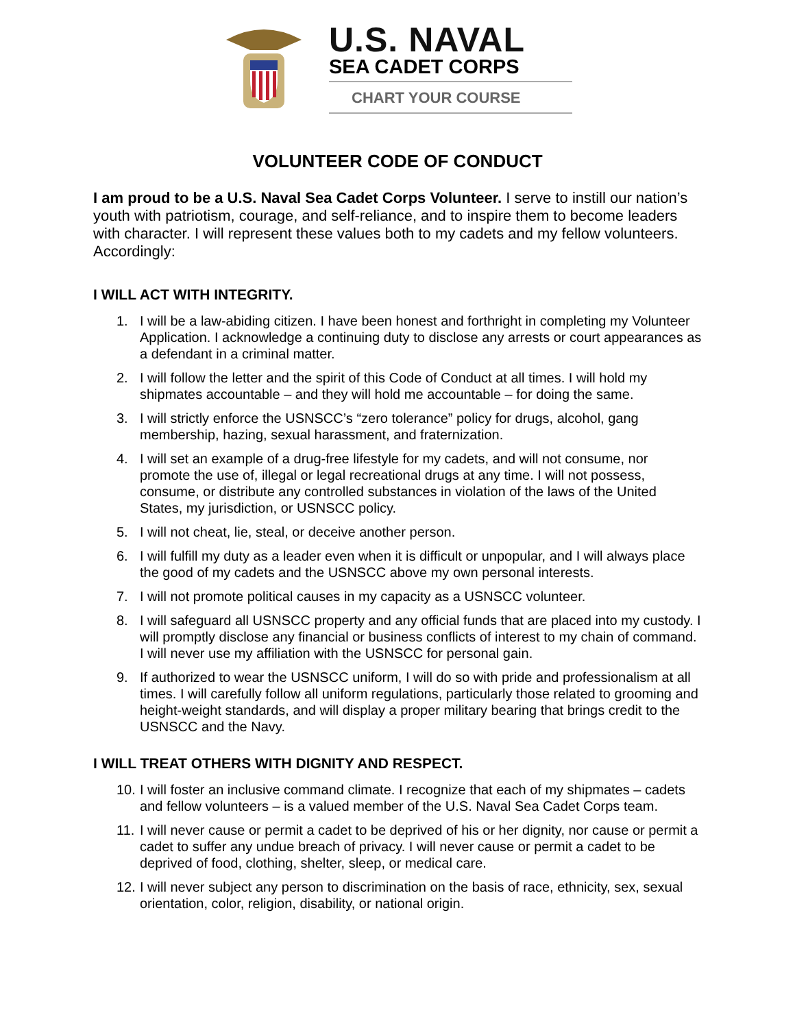U.S. NAVAL
SEA CADET CORPS
CHART YOUR COURSE
VOLUNTEER CODE OF CONDUCT
I am proud to be a U.S. Naval Sea Cadet Corps Volunteer. I serve to instill our nation’s youth with patriotism, courage, and self-reliance, and to inspire them to become leaders with character. I will represent these values both to my cadets and my fellow volunteers. Accordingly:
I WILL ACT WITH INTEGRITY.
1. I will be a law-abiding citizen. I have been honest and forthright in completing my Volunteer Application. I acknowledge a continuing duty to disclose any arrests or court appearances as a defendant in a criminal matter.
2. I will follow the letter and the spirit of this Code of Conduct at all times. I will hold my shipmates accountable – and they will hold me accountable – for doing the same.
3. I will strictly enforce the USNSCC’s “zero tolerance” policy for drugs, alcohol, gang membership, hazing, sexual harassment, and fraternization.
4. I will set an example of a drug-free lifestyle for my cadets, and will not consume, nor promote the use of, illegal or legal recreational drugs at any time. I will not possess, consume, or distribute any controlled substances in violation of the laws of the United States, my jurisdiction, or USNSCC policy.
5. I will not cheat, lie, steal, or deceive another person.
6. I will fulfill my duty as a leader even when it is difficult or unpopular, and I will always place the good of my cadets and the USNSCC above my own personal interests.
7. I will not promote political causes in my capacity as a USNSCC volunteer.
8. I will safeguard all USNSCC property and any official funds that are placed into my custody. I will promptly disclose any financial or business conflicts of interest to my chain of command. I will never use my affiliation with the USNSCC for personal gain.
9. If authorized to wear the USNSCC uniform, I will do so with pride and professionalism at all times. I will carefully follow all uniform regulations, particularly those related to grooming and height-weight standards, and will display a proper military bearing that brings credit to the USNSCC and the Navy.
I WILL TREAT OTHERS WITH DIGNITY AND RESPECT.
10. I will foster an inclusive command climate. I recognize that each of my shipmates – cadets and fellow volunteers – is a valued member of the U.S. Naval Sea Cadet Corps team.
11. I will never cause or permit a cadet to be deprived of his or her dignity, nor cause or permit a cadet to suffer any undue breach of privacy. I will never cause or permit a cadet to be deprived of food, clothing, shelter, sleep, or medical care.
12. I will never subject any person to discrimination on the basis of race, ethnicity, sex, sexual orientation, color, religion, disability, or national origin.